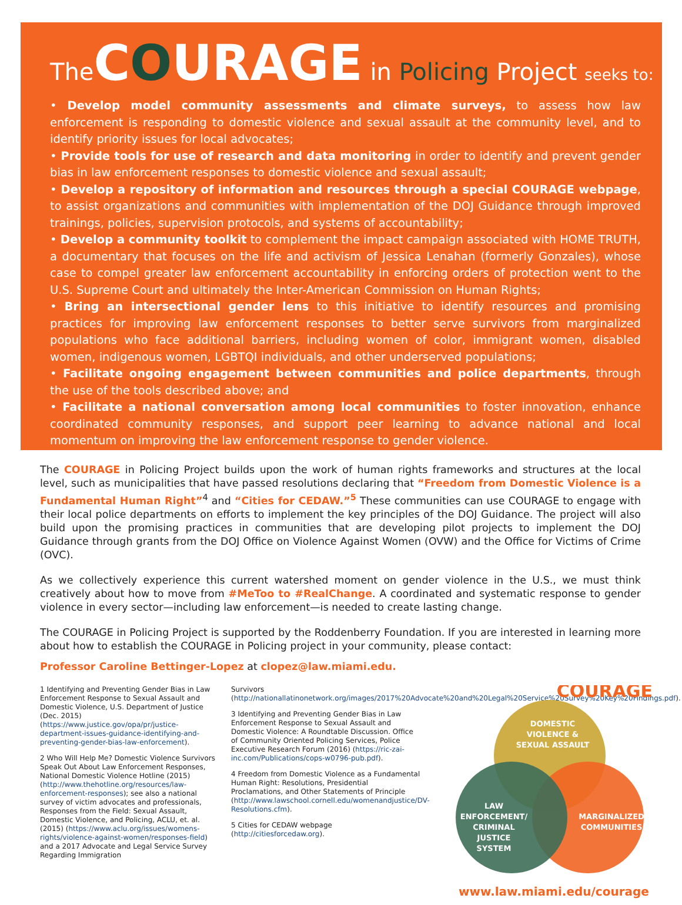TheCOURAGE in Policing Project seeks to:
• Develop model community assessments and climate surveys, to assess how law enforcement is responding to domestic violence and sexual assault at the community level, and to identify priority issues for local advocates;
• Provide tools for use of research and data monitoring in order to identify and prevent gender bias in law enforcement responses to domestic violence and sexual assault;
• Develop a repository of information and resources through a special COURAGE webpage, to assist organizations and communities with implementation of the DOJ Guidance through improved trainings, policies, supervision protocols, and systems of accountability;
• Develop a community toolkit to complement the impact campaign associated with HOME TRUTH, a documentary that focuses on the life and activism of Jessica Lenahan (formerly Gonzales), whose case to compel greater law enforcement accountability in enforcing orders of protection went to the U.S. Supreme Court and ultimately the Inter-American Commission on Human Rights;
• Bring an intersectional gender lens to this initiative to identify resources and promising practices for improving law enforcement responses to better serve survivors from marginalized populations who face additional barriers, including women of color, immigrant women, disabled women, indigenous women, LGBTQI individuals, and other underserved populations;
• Facilitate ongoing engagement between communities and police departments, through the use of the tools described above; and
• Facilitate a national conversation among local communities to foster innovation, enhance coordinated community responses, and support peer learning to advance national and local momentum on improving the law enforcement response to gender violence.
The COURAGE in Policing Project builds upon the work of human rights frameworks and structures at the local level, such as municipalities that have passed resolutions declaring that “Freedom from Domestic Violence is a Fundamental Human Right”<sup>4</sup> and “Cities for CEDAW.”<sup>5</sup> These communities can use COURAGE to engage with their local police departments on efforts to implement the key principles of the DOJ Guidance. The project will also build upon the promising practices in communities that are developing pilot projects to implement the DOJ Guidance through grants from the DOJ Office on Violence Against Women (OVW) and the Office for Victims of Crime (OVC).
As we collectively experience this current watershed moment on gender violence in the U.S., we must think creatively about how to move from #MeToo to #RealChange. A coordinated and systematic response to gender violence in every sector—including law enforcement—is needed to create lasting change.
The COURAGE in Policing Project is supported by the Roddenberry Foundation. If you are interested in learning more about how to establish the COURAGE in Policing project in your community, please contact:
Professor Caroline Bettinger-Lopez at clopez@law.miami.edu.
1 Identifying and Preventing Gender Bias in Law Enforcement Response to Sexual Assault and Domestic Violence, U.S. Department of Justice (Dec. 2015) (https://www.justice.gov/opa/pr/justice-department-issues-guidance-identifying-and-preventing-gender-bias-law-enforcement).
2 Who Will Help Me? Domestic Violence Survivors Speak Out About Law Enforcement Responses, National Domestic Violence Hotline (2015) (http://www.thehotline.org/resources/law-enforcement-responses); see also a national survey of victim advocates and professionals, Responses from the Field: Sexual Assault, Domestic Violence, and Policing, ACLU, et. al. (2015) (https://www.aclu.org/issues/womens-rights/violence-against-women/responses-field) and a 2017 Advocate and Legal Service Survey Regarding Immigration
Survivors (http://nationallatinonetwork.org/images/2017%20Advocate%20and%20Legal%20Service%20Survey%20Key%20Findings.pdf).
3 Identifying and Preventing Gender Bias in Law Enforcement Response to Sexual Assault and Domestic Violence: A Roundtable Discussion. Office of Community Oriented Policing Services, Police Executive Research Forum (2016) (https://ric-zai-inc.com/Publications/cops-w0796-pub.pdf).
4 Freedom from Domestic Violence as a Fundamental Human Right: Resolutions, Presidential Proclamations, and Other Statements of Principle (http://www.lawschool.cornell.edu/womenandjustice/DV-Resolutions.cfm).
5 Cities for CEDAW webpage (http://citiesforcedaw.org).
COURAGE
DOMESTIC VIOLENCE & SEXUAL ASSAULT
LAW ENFORCEMENT/ CRIMINAL JUSTICE SYSTEM
MARGINALIZED COMMUNITIES
www.law.miami.edu/courage